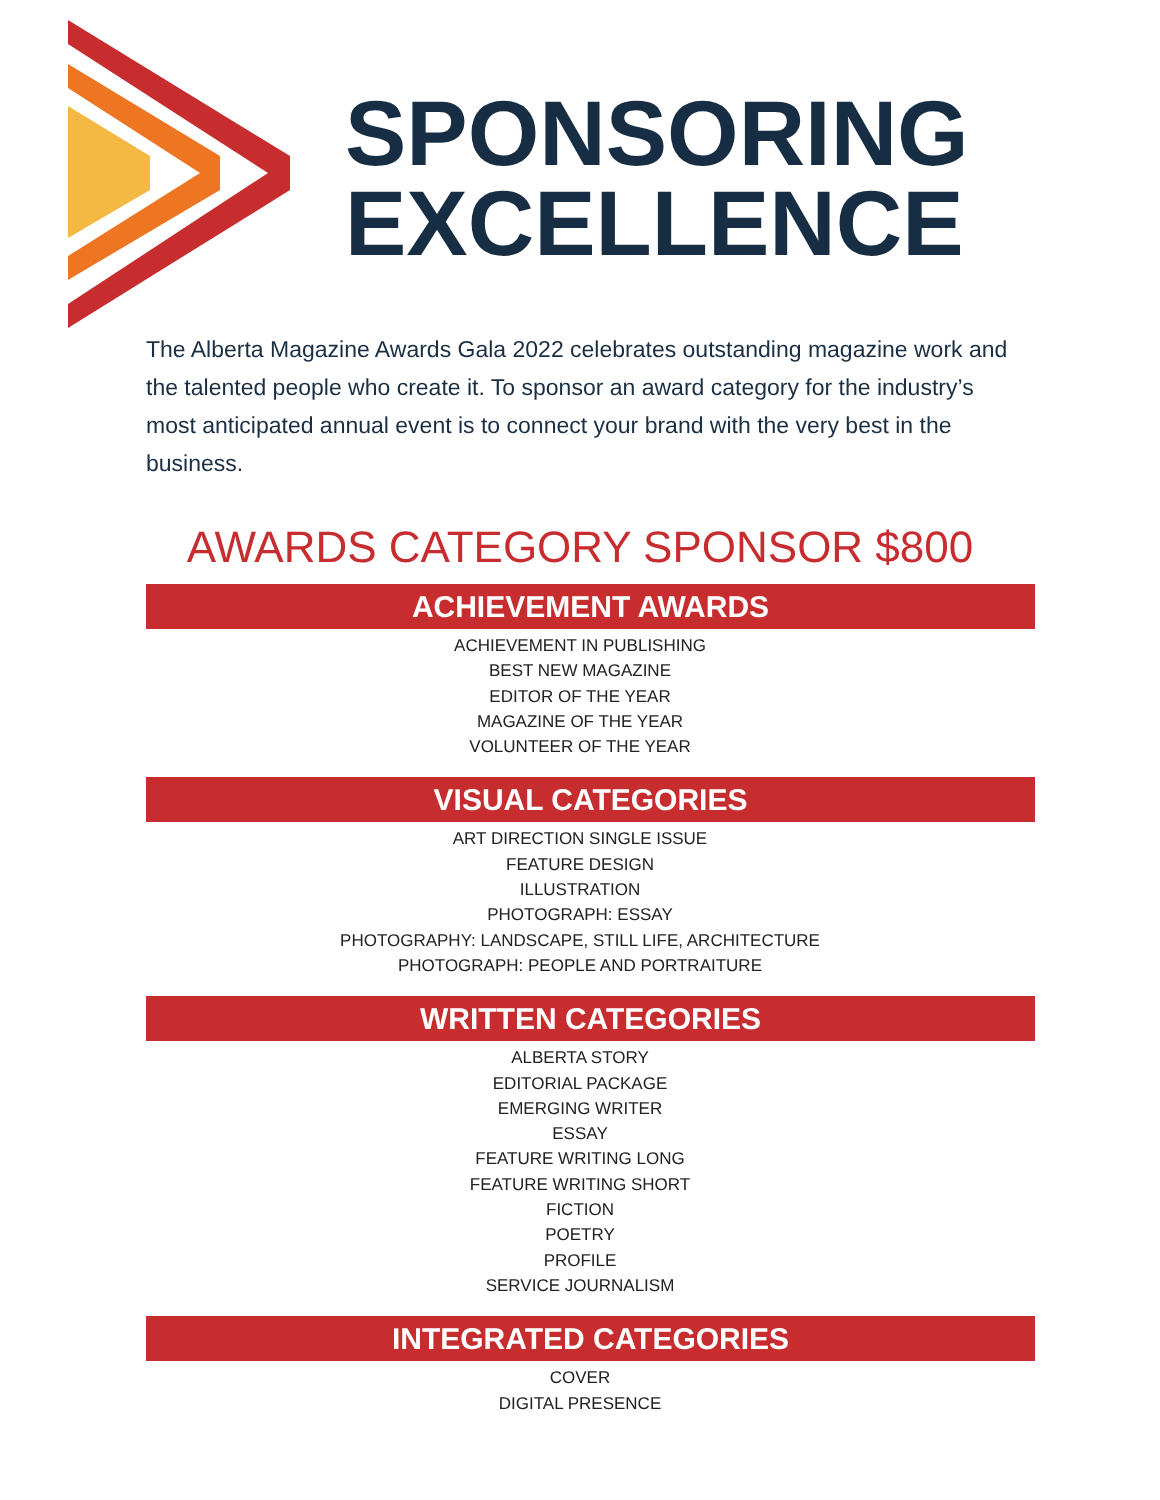SPONSORING
EXCELLENCE
The Alberta Magazine Awards Gala 2022 celebrates outstanding magazine work and the talented people who create it. To sponsor an award category for the industry’s most anticipated annual event is to connect your brand with the very best in the business.
AWARDS CATEGORY SPONSOR $800
ACHIEVEMENT AWARDS
ACHIEVEMENT IN PUBLISHING
BEST NEW MAGAZINE
EDITOR OF THE YEAR
MAGAZINE OF THE YEAR
VOLUNTEER OF THE YEAR
VISUAL CATEGORIES
ART DIRECTION SINGLE ISSUE
FEATURE DESIGN
ILLUSTRATION
PHOTOGRAPH: ESSAY
PHOTOGRAPHY: LANDSCAPE, STILL LIFE, ARCHITECTURE
PHOTOGRAPH: PEOPLE AND PORTRAITURE
WRITTEN CATEGORIES
ALBERTA STORY
EDITORIAL PACKAGE
EMERGING WRITER
ESSAY
FEATURE WRITING LONG
FEATURE WRITING SHORT
FICTION
POETRY
PROFILE
SERVICE JOURNALISM
INTEGRATED CATEGORIES
COVER
DIGITAL PRESENCE